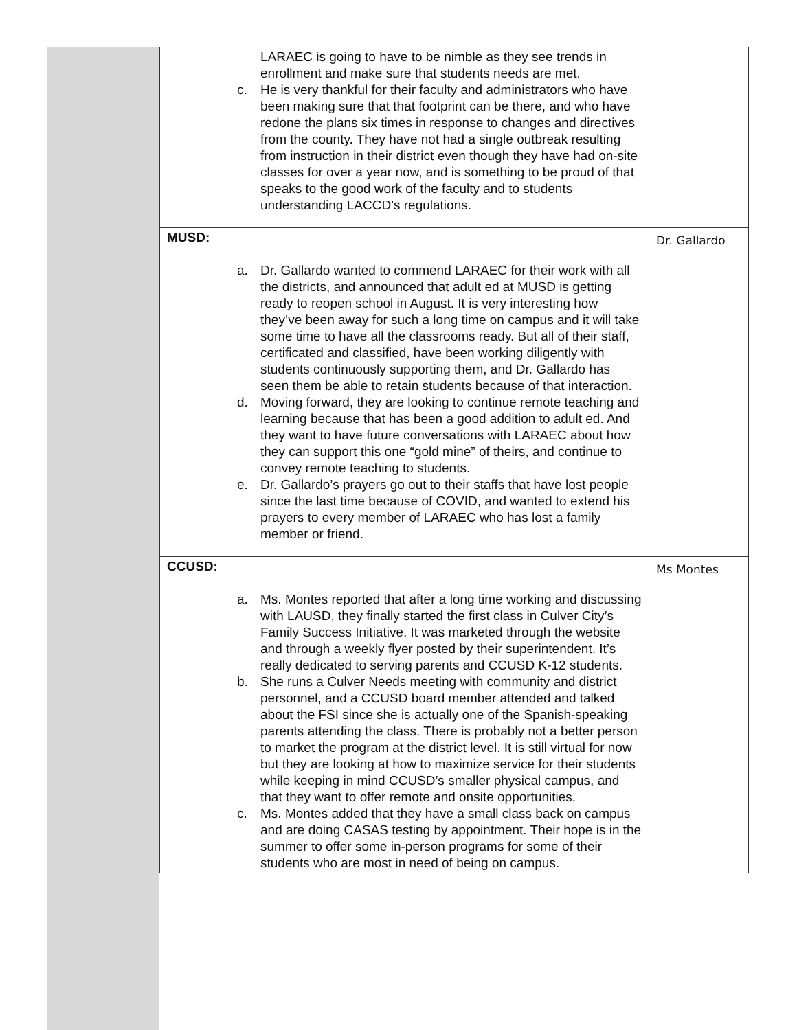| | LARAEC is going to have to be nimble as they see trends in enrollment and make sure that students needs are met. c. He is very thankful for their faculty and administrators who have been making sure that that footprint can be there, and who have redone the plans six times in response to changes and directives from the county. They have not had a single outbreak resulting from instruction in their district even though they have had on-site classes for over a year now, and is something to be proud of that speaks to the good work of the faculty and to students understanding LACCD’s regulations. | |
| | MUSD: a. Dr. Gallardo wanted to commend LARAEC for their work with all the districts, and announced that adult ed at MUSD is getting ready to reopen school in August. It is very interesting how they’ve been away for such a long time on campus and it will take some time to have all the classrooms ready. But all of their staff, certificated and classified, have been working diligently with students continuously supporting them, and Dr. Gallardo has seen them be able to retain students because of that interaction. d. Moving forward, they are looking to continue remote teaching and learning because that has been a good addition to adult ed. And they want to have future conversations with LARAEC about how they can support this one “gold mine” of theirs, and continue to convey remote teaching to students. e. Dr. Gallardo’s prayers go out to their staffs that have lost people since the last time because of COVID, and wanted to extend his prayers to every member of LARAEC who has lost a family member or friend. | Dr. Gallardo |
| | CCUSD: a. Ms. Montes reported that after a long time working and discussing with LAUSD, they finally started the first class in Culver City’s Family Success Initiative. It was marketed through the website and through a weekly flyer posted by their superintendent. It’s really dedicated to serving parents and CCUSD K-12 students. b. She runs a Culver Needs meeting with community and district personnel, and a CCUSD board member attended and talked about the FSI since she is actually one of the Spanish-speaking parents attending the class. There is probably not a better person to market the program at the district level. It is still virtual for now but they are looking at how to maximize service for their students while keeping in mind CCUSD’s smaller physical campus, and that they want to offer remote and onsite opportunities. c. Ms. Montes added that they have a small class back on campus and are doing CASAS testing by appointment. Their hope is in the summer to offer some in-person programs for some of their students who are most in need of being on campus. | Ms Montes |